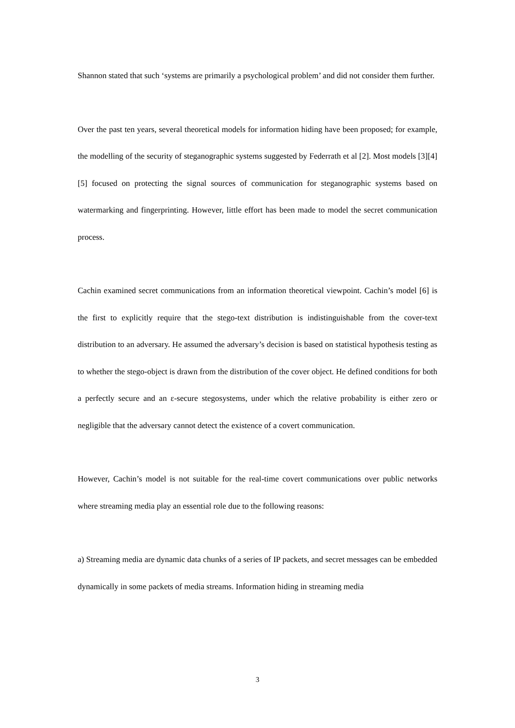Shannon stated that such ‘systems are primarily a psychological problem’ and did not consider them further.
Over the past ten years, several theoretical models for information hiding have been proposed; for example, the modelling of the security of steganographic systems suggested by Federrath et al [2]. Most models [3][4][5] focused on protecting the signal sources of communication for steganographic systems based on watermarking and fingerprinting. However, little effort has been made to model the secret communication process.
Cachin examined secret communications from an information theoretical viewpoint. Cachin’s model [6] is the first to explicitly require that the stego-text distribution is indistinguishable from the cover-text distribution to an adversary. He assumed the adversary’s decision is based on statistical hypothesis testing as to whether the stego-object is drawn from the distribution of the cover object. He defined conditions for both a perfectly secure and an ε-secure stegosystems, under which the relative probability is either zero or negligible that the adversary cannot detect the existence of a covert communication.
However, Cachin’s model is not suitable for the real-time covert communications over public networks where streaming media play an essential role due to the following reasons:
a) Streaming media are dynamic data chunks of a series of IP packets, and secret messages can be embedded dynamically in some packets of media streams. Information hiding in streaming media
3